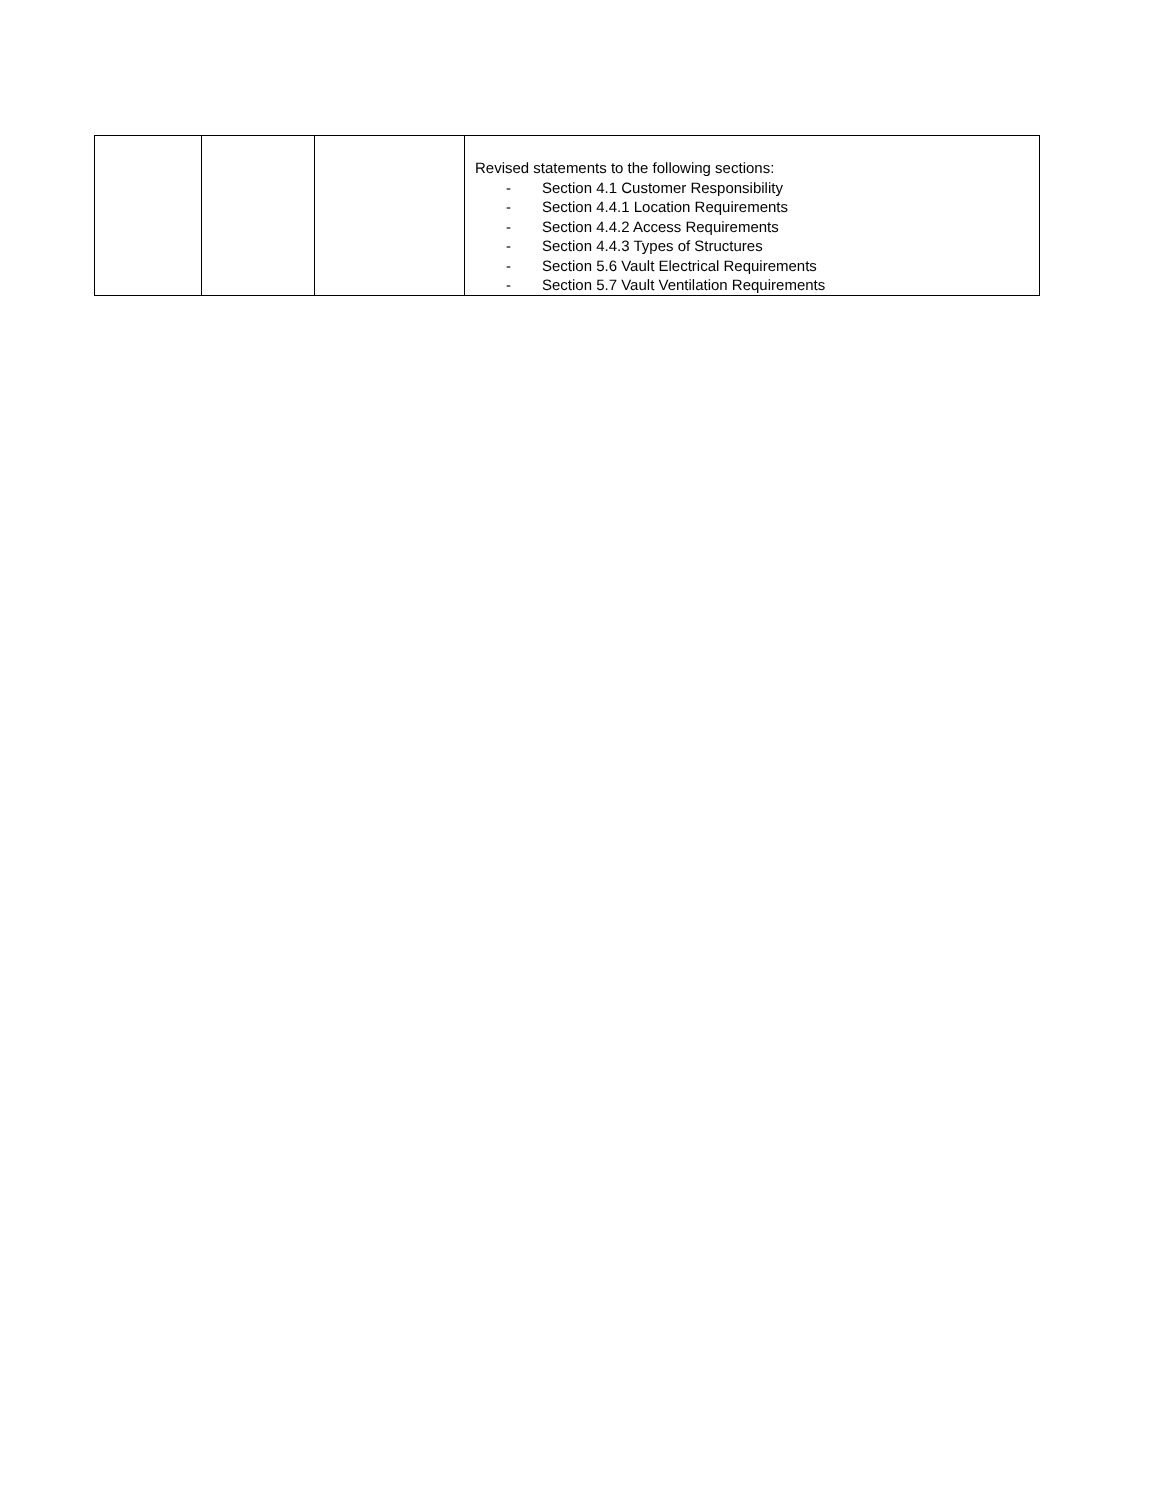| | | | Revised statements to the following sections: - Section 4.1 Customer Responsibility - Section 4.4.1 Location Requirements - Section 4.4.2 Access Requirements - Section 4.4.3 Types of Structures - Section 5.6 Vault Electrical Requirements - Section 5.7 Vault Ventilation Requirements |